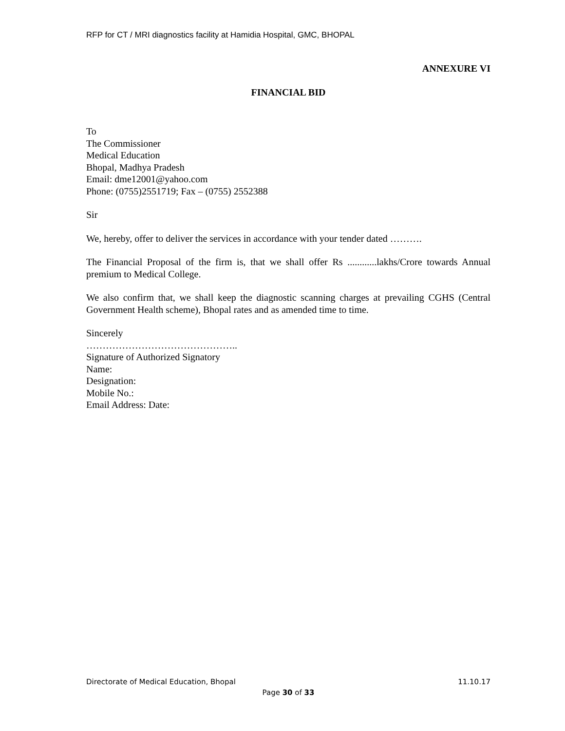RFP for CT / MRI diagnostics facility at Hamidia Hospital, GMC, BHOPAL
ANNEXURE VI
FINANCIAL BID
To
The Commissioner
Medical Education
Bhopal, Madhya Pradesh
Email: dme12001@yahoo.com
Phone: (0755)2551719; Fax – (0755) 2552388
Sir
We, hereby, offer to deliver the services in accordance with your tender dated ……….
The Financial Proposal of the firm is, that we shall offer Rs ............lakhs/Crore towards Annual premium to Medical College.
We also confirm that, we shall keep the diagnostic scanning charges at prevailing CGHS (Central Government Health scheme), Bhopal rates and as amended time to time.
Sincerely
………………………………………..
Signature of Authorized Signatory
Name:
Designation:
Mobile No.:
Email Address: Date:
Directorate of Medical Education, Bhopal 11.10.17
Page 30 of 33